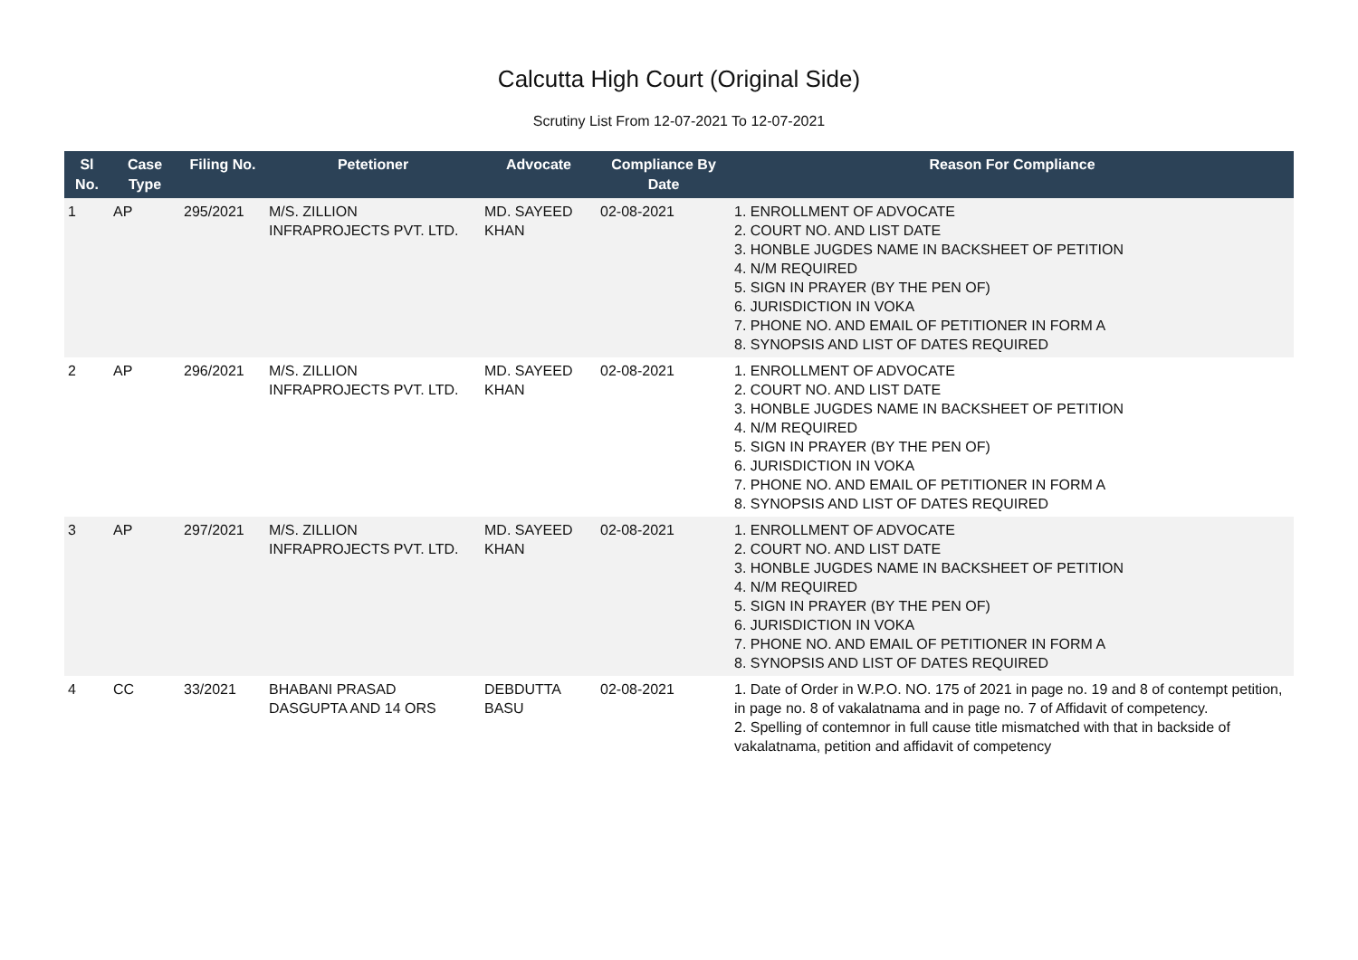Calcutta High Court (Original Side)
Scrutiny List From 12-07-2021 To 12-07-2021
| Sl No. | Case Type | Filing No. | Petetioner | Advocate | Compliance By Date | Reason For Compliance |
| --- | --- | --- | --- | --- | --- | --- |
| 1 | AP | 295/2021 | M/S. ZILLION INFRAPROJECTS PVT. LTD. | MD. SAYEED KHAN | 02-08-2021 | 1. ENROLLMENT OF ADVOCATE 2. COURT NO. AND LIST DATE 3. HONBLE JUGDES NAME IN BACKSHEET OF PETITION 4. N/M REQUIRED 5. SIGN IN PRAYER (BY THE PEN OF) 6. JURISDICTION IN VOKA 7. PHONE NO. AND EMAIL OF PETITIONER IN FORM A 8. SYNOPSIS AND LIST OF DATES REQUIRED |
| 2 | AP | 296/2021 | M/S. ZILLION INFRAPROJECTS PVT. LTD. | MD. SAYEED KHAN | 02-08-2021 | 1. ENROLLMENT OF ADVOCATE 2. COURT NO. AND LIST DATE 3. HONBLE JUGDES NAME IN BACKSHEET OF PETITION 4. N/M REQUIRED 5. SIGN IN PRAYER (BY THE PEN OF) 6. JURISDICTION IN VOKA 7. PHONE NO. AND EMAIL OF PETITIONER IN FORM A 8. SYNOPSIS AND LIST OF DATES REQUIRED |
| 3 | AP | 297/2021 | M/S. ZILLION INFRAPROJECTS PVT. LTD. | MD. SAYEED KHAN | 02-08-2021 | 1. ENROLLMENT OF ADVOCATE 2. COURT NO. AND LIST DATE 3. HONBLE JUGDES NAME IN BACKSHEET OF PETITION 4. N/M REQUIRED 5. SIGN IN PRAYER (BY THE PEN OF) 6. JURISDICTION IN VOKA 7. PHONE NO. AND EMAIL OF PETITIONER IN FORM A 8. SYNOPSIS AND LIST OF DATES REQUIRED |
| 4 | CC | 33/2021 | BHABANI PRASAD DASGUPTA AND 14 ORS | DEBDUTTA BASU | 02-08-2021 | 1. Date of Order in W.P.O. NO. 175 of 2021 in page no. 19 and 8 of contempt petition, in page no. 8 of vakalatnama and in page no. 7 of Affidavit of competency. 2. Spelling of contemnor in full cause title mismatched with that in backside of vakalatnama, petition and affidavit of competency |